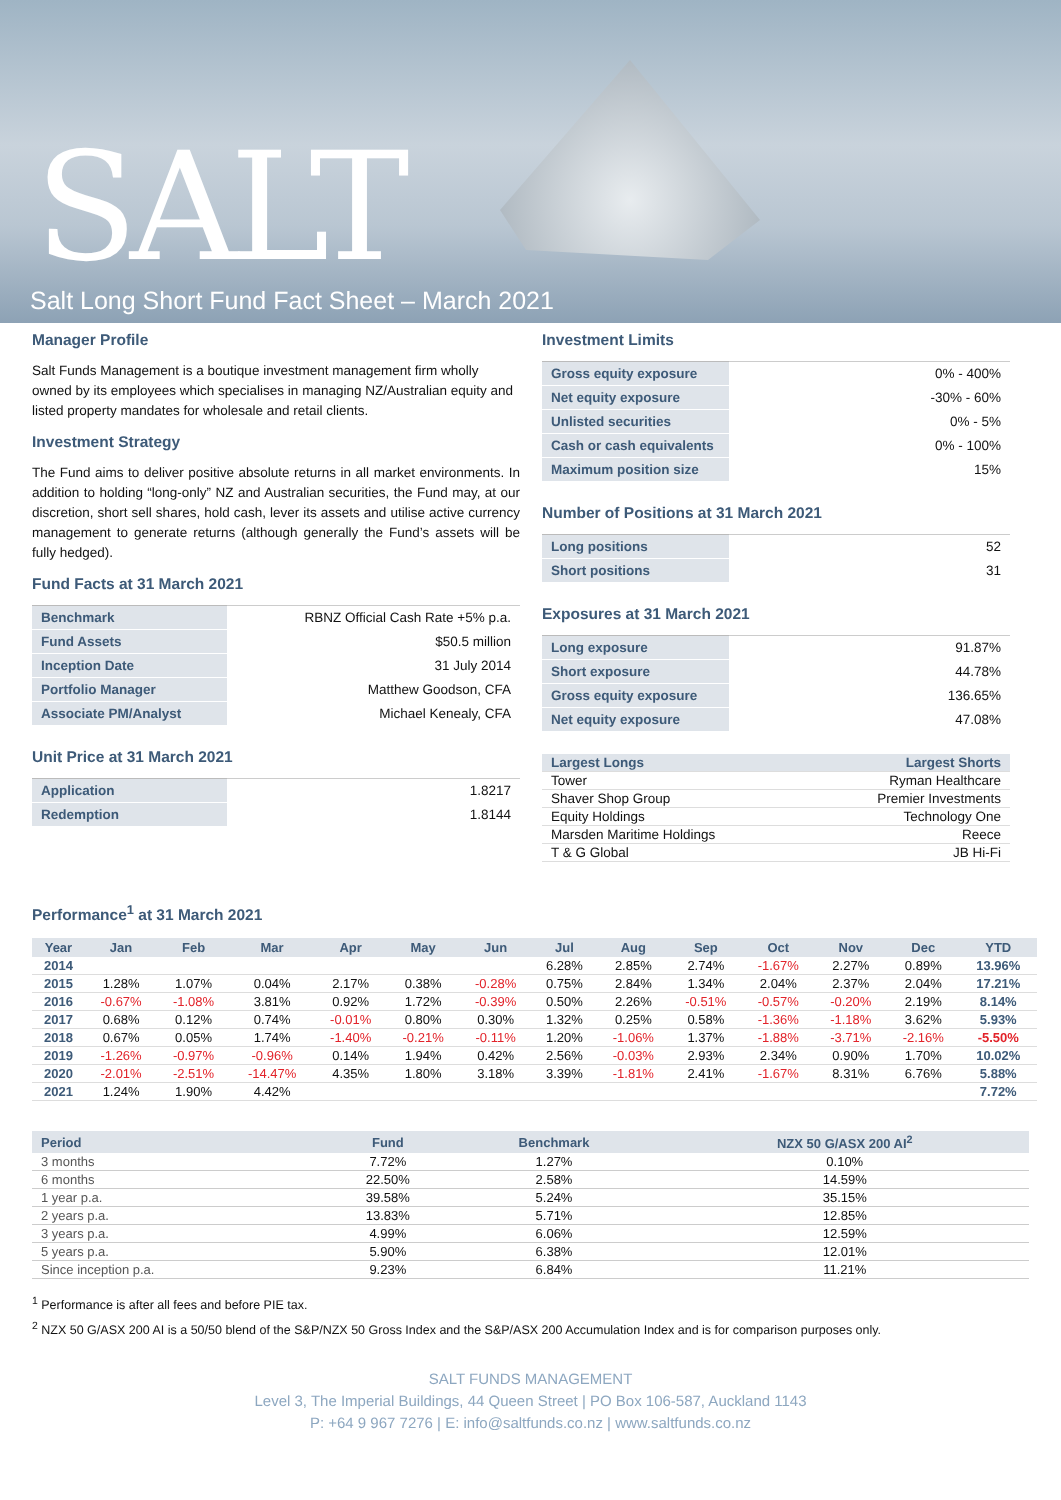SALT
Salt Long Short Fund Fact Sheet – March 2021
Manager Profile
Salt Funds Management is a boutique investment management firm wholly owned by its employees which specialises in managing NZ/Australian equity and listed property mandates for wholesale and retail clients.
Investment Strategy
The Fund aims to deliver positive absolute returns in all market environments. In addition to holding “long-only” NZ and Australian securities, the Fund may, at our discretion, short sell shares, hold cash, lever its assets and utilise active currency management to generate returns (although generally the Fund’s assets will be fully hedged).
Fund Facts at 31 March 2021
| Benchmark | RBNZ Official Cash Rate +5% p.a. |
| Fund Assets | $50.5 million |
| Inception Date | 31 July 2014 |
| Portfolio Manager | Matthew Goodson, CFA |
| Associate PM/Analyst | Michael Kenealy, CFA |
Unit Price at 31 March 2021
| Application | 1.8217 |
| Redemption | 1.8144 |
Investment Limits
| Gross equity exposure | 0% - 400% |
| Net equity exposure | -30% - 60% |
| Unlisted securities | 0% - 5% |
| Cash or cash equivalents | 0% - 100% |
| Maximum position size | 15% |
Number of Positions at 31 March 2021
| Long positions | 52 |
| Short positions | 31 |
Exposures at 31 March 2021
| Long exposure | 91.87% |
| Short exposure | 44.78% |
| Gross equity exposure | 136.65% |
| Net equity exposure | 47.08% |
| Largest Longs | Largest Shorts |
| --- | --- |
| Tower | Ryman Healthcare |
| Shaver Shop Group | Premier Investments |
| Equity Holdings | Technology One |
| Marsden Maritime Holdings | Reece |
| T & G Global | JB Hi-Fi |
Performance<sup>1</sup> at 31 March 2021
| Year | Jan | Feb | Mar | Apr | May | Jun | Jul | Aug | Sep | Oct | Nov | Dec | YTD |
| --- | --- | --- | --- | --- | --- | --- | --- | --- | --- | --- | --- | --- | --- |
| 2014 | | | | | | | 6.28% | 2.85% | 2.74% | -1.67% | 2.27% | 0.89% | 13.96% |
| 2015 | 1.28% | 1.07% | 0.04% | 2.17% | 0.38% | -0.28% | 0.75% | 2.84% | 1.34% | 2.04% | 2.37% | 2.04% | 17.21% |
| 2016 | -0.67% | -1.08% | 3.81% | 0.92% | 1.72% | -0.39% | 0.50% | 2.26% | -0.51% | -0.57% | -0.20% | 2.19% | 8.14% |
| 2017 | 0.68% | 0.12% | 0.74% | -0.01% | 0.80% | 0.30% | 1.32% | 0.25% | 0.58% | -1.36% | -1.18% | 3.62% | 5.93% |
| 2018 | 0.67% | 0.05% | 1.74% | -1.40% | -0.21% | -0.11% | 1.20% | -1.06% | 1.37% | -1.88% | -3.71% | -2.16% | -5.50% |
| 2019 | -1.26% | -0.97% | -0.96% | 0.14% | 1.94% | 0.42% | 2.56% | -0.03% | 2.93% | 2.34% | 0.90% | 1.70% | 10.02% |
| 2020 | -2.01% | -2.51% | -14.47% | 4.35% | 1.80% | 3.18% | 3.39% | -1.81% | 2.41% | -1.67% | 8.31% | 6.76% | 5.88% |
| 2021 | 1.24% | 1.90% | 4.42% | | | | | | | | | | 7.72% |
| Period | Fund | Benchmark | NZX 50 G/ASX 200 AI<sup>2</sup> |
| --- | --- | --- | --- |
| 3 months | 7.72% | 1.27% | 0.10% |
| 6 months | 22.50% | 2.58% | 14.59% |
| 1 year p.a. | 39.58% | 5.24% | 35.15% |
| 2 years p.a. | 13.83% | 5.71% | 12.85% |
| 3 years p.a. | 4.99% | 6.06% | 12.59% |
| 5 years p.a. | 5.90% | 6.38% | 12.01% |
| Since inception p.a. | 9.23% | 6.84% | 11.21% |
<sup>1</sup> Performance is after all fees and before PIE tax.
<sup>2</sup> NZX 50 G/ASX 200 AI is a 50/50 blend of the S&P/NZX 50 Gross Index and the S&P/ASX 200 Accumulation Index and is for comparison purposes only.
SALT FUNDS MANAGEMENT
Level 3, The Imperial Buildings, 44 Queen Street | PO Box 106-587, Auckland 1143
P: +64 9 967 7276 | E: info@saltfunds.co.nz | www.saltfunds.co.nz